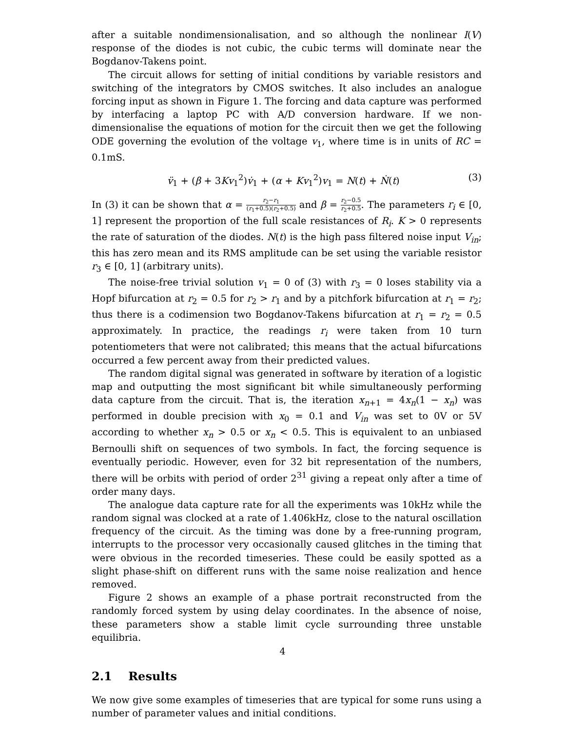after a suitable nondimensionalisation, and so although the nonlinear I(V) response of the diodes is not cubic, the cubic terms will dominate near the Bogdanov-Takens point.
The circuit allows for setting of initial conditions by variable resistors and switching of the integrators by CMOS switches. It also includes an analogue forcing input as shown in Figure 1. The forcing and data capture was performed by interfacing a laptop PC with A/D conversion hardware. If we non-dimensionalise the equations of motion for the circuit then we get the following ODE governing the evolution of the voltage v<sub>1</sub>, where time is in units of RC = 0.1mS.
v̈<sub>1</sub> + (β + 3Kv<sub>1</sub><sup>2</sup>)v̇<sub>1</sub> + (α + Kv<sub>1</sub><sup>2</sup>)v<sub>1</sub> = N(t) + Ṅ(t) (3)
In (3) it can be shown that α = r<sub>2</sub>−r<sub>1</sub> (r<sub>1</sub>+0.5)(r<sub>2</sub>+0.5) and β = r<sub>2</sub>−0.5 r<sub>2</sub>+0.5. The parameters r<sub>i</sub> ∈ [0, 1] represent the proportion of the full scale resistances of R<sub>i</sub>. K > 0 represents the rate of saturation of the diodes. N(t) is the high pass filtered noise input V<sub>in</sub>; this has zero mean and its RMS amplitude can be set using the variable resistor r<sub>3</sub> ∈ [0, 1] (arbitrary units).
The noise-free trivial solution v<sub>1</sub> = 0 of (3) with r<sub>3</sub> = 0 loses stability via a Hopf bifurcation at r<sub>2</sub> = 0.5 for r<sub>2</sub> > r<sub>1</sub> and by a pitchfork bifurcation at r<sub>1</sub> = r<sub>2</sub>; thus there is a codimension two Bogdanov-Takens bifurcation at r<sub>1</sub> = r<sub>2</sub> = 0.5 approximately. In practice, the readings r<sub>i</sub> were taken from 10 turn potentiometers that were not calibrated; this means that the actual bifurcations occurred a few percent away from their predicted values.
The random digital signal was generated in software by iteration of a logistic map and outputting the most significant bit while simultaneously performing data capture from the circuit. That is, the iteration x<sub>n+1</sub> = 4x<sub>n</sub>(1 − x<sub>n</sub>) was performed in double precision with x<sub>0</sub> = 0.1 and V<sub>in</sub> was set to 0V or 5V according to whether x<sub>n</sub> > 0.5 or x<sub>n</sub> < 0.5. This is equivalent to an unbiased Bernoulli shift on sequences of two symbols. In fact, the forcing sequence is eventually periodic. However, even for 32 bit representation of the numbers, there will be orbits with period of order 2<sup>31</sup> giving a repeat only after a time of order many days.
The analogue data capture rate for all the experiments was 10kHz while the random signal was clocked at a rate of 1.406kHz, close to the natural oscillation frequency of the circuit. As the timing was done by a free-running program, interrupts to the processor very occasionally caused glitches in the timing that were obvious in the recorded timeseries. These could be easily spotted as a slight phase-shift on different runs with the same noise realization and hence removed.
Figure 2 shows an example of a phase portrait reconstructed from the randomly forced system by using delay coordinates. In the absence of noise, these parameters show a stable limit cycle surrounding three unstable equilibria.
2.1 Results
We now give some examples of timeseries that are typical for some runs using a number of parameter values and initial conditions.
4